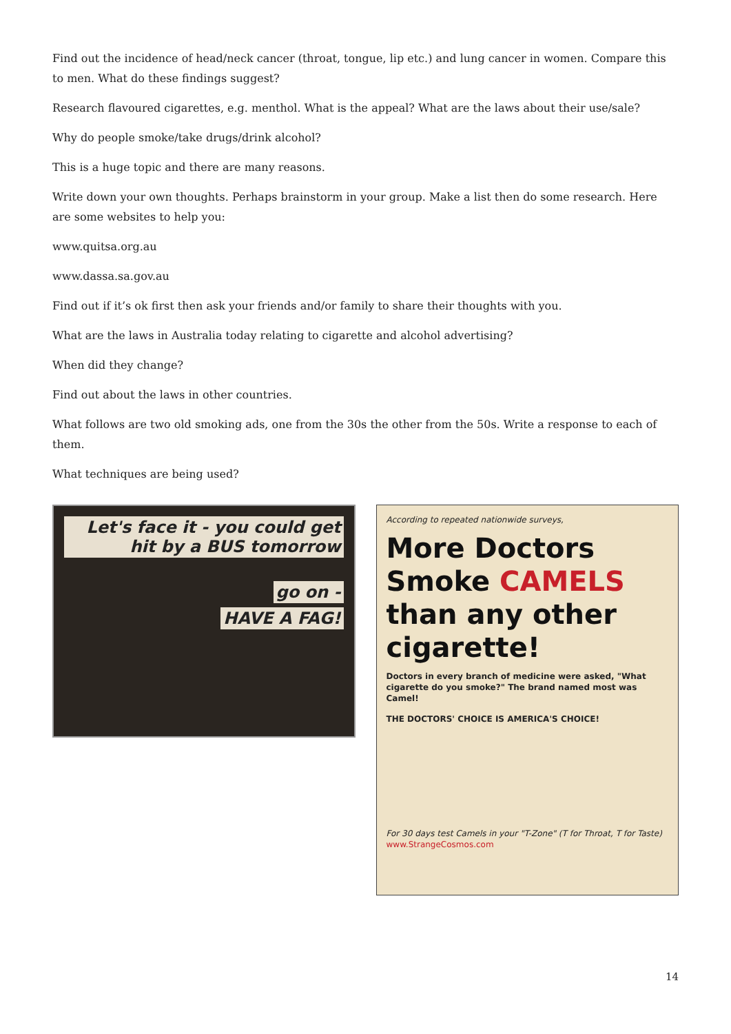Find out the incidence of head/neck cancer (throat, tongue, lip etc.) and lung cancer in women. Compare this to men. What do these findings suggest?
Research flavoured cigarettes, e.g. menthol. What is the appeal? What are the laws about their use/sale?
Why do people smoke/take drugs/drink alcohol?
This is a huge topic and there are many reasons.
Write down your own thoughts. Perhaps brainstorm in your group. Make a list then do some research. Here are some websites to help you:
www.quitsa.org.au
www.dassa.sa.gov.au
Find out if it’s ok first then ask your friends and/or family to share their thoughts with you.
What are the laws in Australia today relating to cigarette and alcohol advertising?
When did they change?
Find out about the laws in other countries.
What follows are two old smoking ads, one from the 30s the other from the 50s. Write a response to each of them.
What techniques are being used?
Let's face it - you could get hit by a BUS tomorrow
go on -
HAVE A FAG!
According to repeated nationwide surveys,
More Doctors
Smoke CAMELS
than any other
cigarette!
Doctors in every branch of medicine were asked, "What cigarette do you smoke?" The brand named most was Camel!
THE DOCTORS' CHOICE IS AMERICA'S CHOICE!
For 30 days test Camels in your "T-Zone" (T for Throat, T for Taste) www.StrangeCosmos.com
14